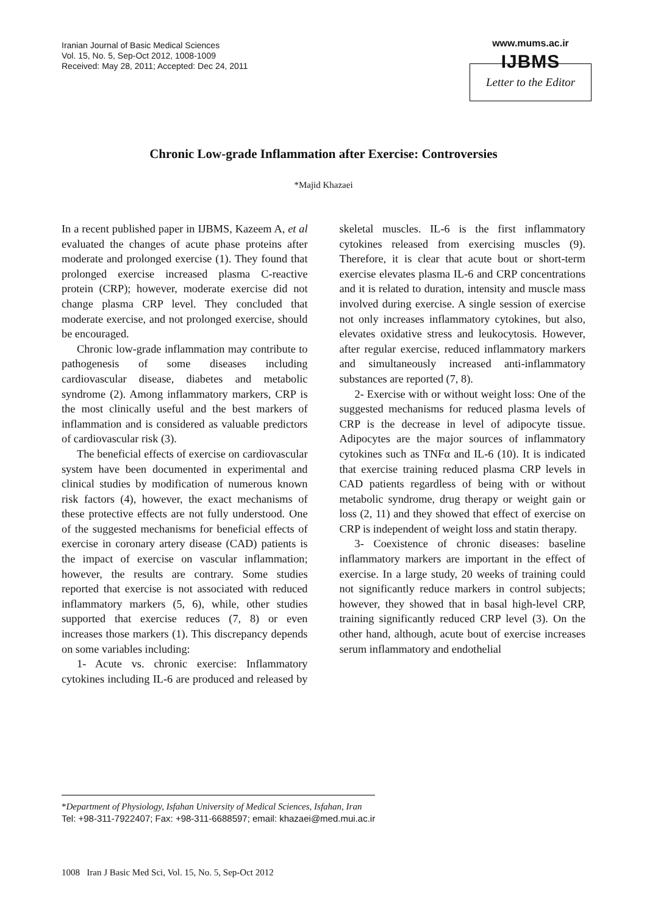Iranian Journal of Basic Medical Sciences
Vol. 15, No. 5, Sep-Oct 2012, 1008-1009
Received: May 28, 2011; Accepted: Dec 24, 2011
www.mums.ac.ir
IJBMS
Letter to the Editor
Chronic Low-grade Inflammation after Exercise: Controversies
*Majid Khazaei
In a recent published paper in IJBMS, Kazeem A, et al evaluated the changes of acute phase proteins after moderate and prolonged exercise (1). They found that prolonged exercise increased plasma C-reactive protein (CRP); however, moderate exercise did not change plasma CRP level. They concluded that moderate exercise, and not prolonged exercise, should be encouraged.
Chronic low-grade inflammation may contribute to pathogenesis of some diseases including cardiovascular disease, diabetes and metabolic syndrome (2). Among inflammatory markers, CRP is the most clinically useful and the best markers of inflammation and is considered as valuable predictors of cardiovascular risk (3).
The beneficial effects of exercise on cardiovascular system have been documented in experimental and clinical studies by modification of numerous known risk factors (4), however, the exact mechanisms of these protective effects are not fully understood. One of the suggested mechanisms for beneficial effects of exercise in coronary artery disease (CAD) patients is the impact of exercise on vascular inflammation; however, the results are contrary. Some studies reported that exercise is not associated with reduced inflammatory markers (5, 6), while, other studies supported that exercise reduces (7, 8) or even increases those markers (1). This discrepancy depends on some variables including:
1- Acute vs. chronic exercise: Inflammatory cytokines including IL-6 are produced and released by skeletal muscles. IL-6 is the first inflammatory cytokines released from exercising muscles (9). Therefore, it is clear that acute bout or short-term exercise elevates plasma IL-6 and CRP concentrations and it is related to duration, intensity and muscle mass involved during exercise. A single session of exercise not only increases inflammatory cytokines, but also, elevates oxidative stress and leukocytosis. However, after regular exercise, reduced inflammatory markers and simultaneously increased anti-inflammatory substances are reported (7, 8).
2- Exercise with or without weight loss: One of the suggested mechanisms for reduced plasma levels of CRP is the decrease in level of adipocyte tissue. Adipocytes are the major sources of inflammatory cytokines such as TNFα and IL-6 (10). It is indicated that exercise training reduced plasma CRP levels in CAD patients regardless of being with or without metabolic syndrome, drug therapy or weight gain or loss (2, 11) and they showed that effect of exercise on CRP is independent of weight loss and statin therapy.
3- Coexistence of chronic diseases: baseline inflammatory markers are important in the effect of exercise. In a large study, 20 weeks of training could not significantly reduce markers in control subjects; however, they showed that in basal high-level CRP, training significantly reduced CRP level (3). On the other hand, although, acute bout of exercise increases serum inflammatory and endothelial
*Department of Physiology, Isfahan University of Medical Sciences, Isfahan, Iran
Tel: +98-311-7922407; Fax: +98-311-6688597; email: khazaei@med.mui.ac.ir
1008 Iran J Basic Med Sci, Vol. 15, No. 5, Sep-Oct 2012